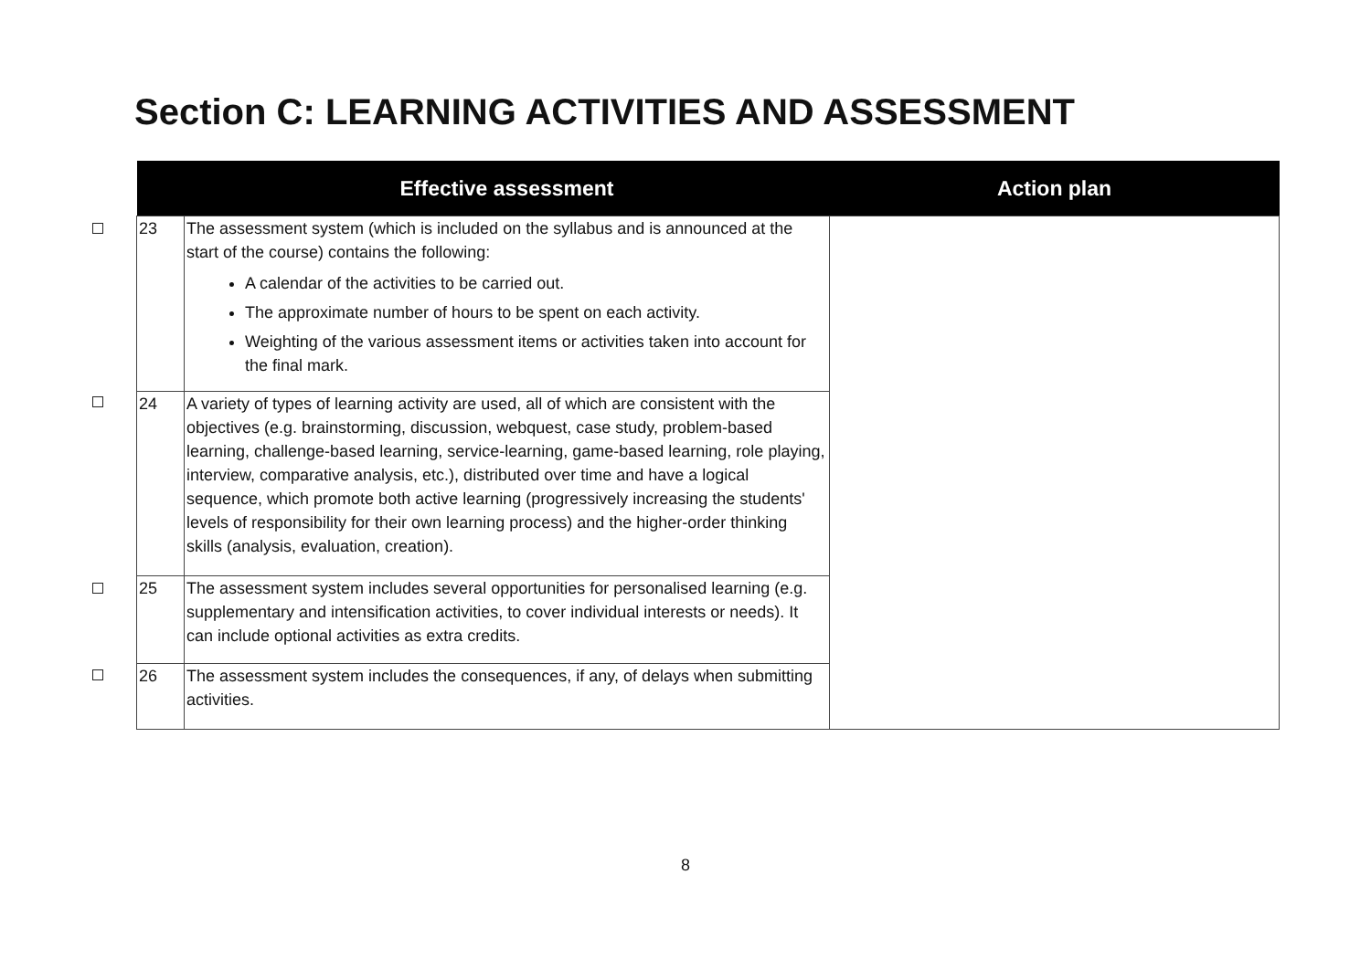Section C: LEARNING ACTIVITIES AND ASSESSMENT
| | Effective assessment | Action plan |
| --- | --- | --- |
| 23 | The assessment system (which is included on the syllabus and is announced at the start of the course) contains the following: A calendar of the activities to be carried out. The approximate number of hours to be spent on each activity. Weighting of the various assessment items or activities taken into account for the final mark. | |
| 24 | A variety of types of learning activity are used, all of which are consistent with the objectives (e.g. brainstorming, discussion, webquest, case study, problem-based learning, challenge-based learning, service-learning, game-based learning, role playing, interview, comparative analysis, etc.), distributed over time and have a logical sequence, which promote both active learning (progressively increasing the students' levels of responsibility for their own learning process) and the higher-order thinking skills (analysis, evaluation, creation). | |
| 25 | The assessment system includes several opportunities for personalised learning (e.g. supplementary and intensification activities, to cover individual interests or needs). It can include optional activities as extra credits. | |
| 26 | The assessment system includes the consequences, if any, of delays when submitting activities. | |
8